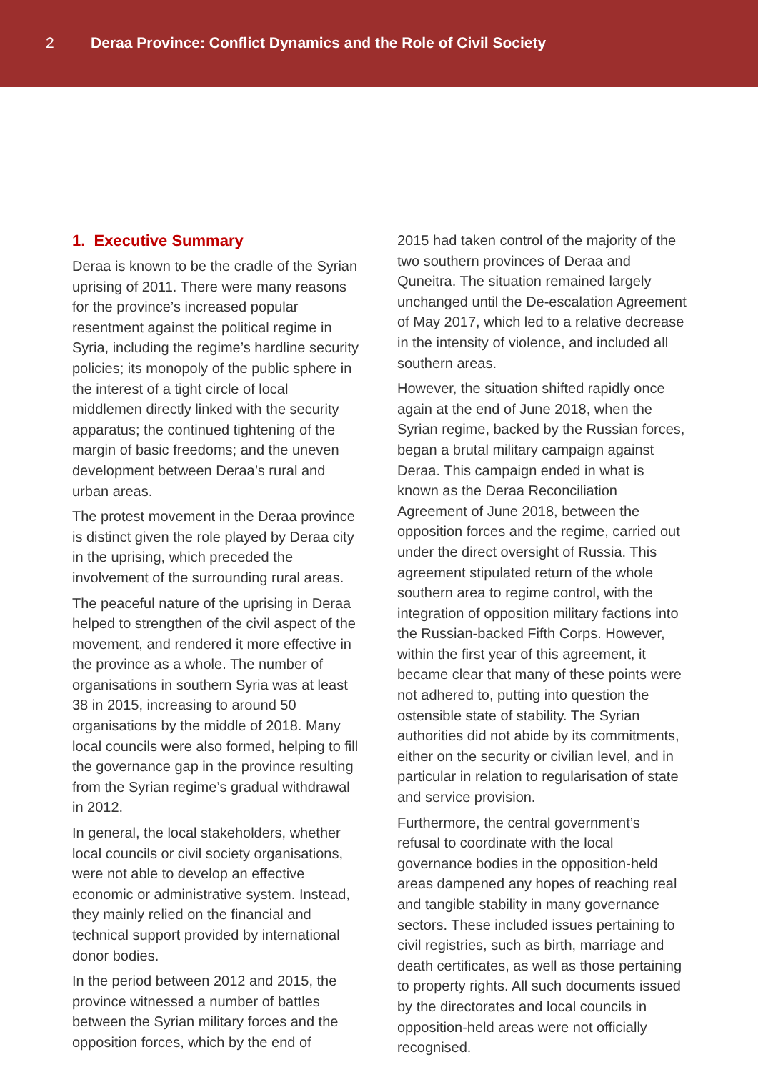2
Deraa Province: Conflict Dynamics and the Role of Civil Society
1. Executive Summary
Deraa is known to be the cradle of the Syrian uprising of 2011. There were many reasons for the province’s increased popular resentment against the political regime in Syria, including the regime’s hardline security policies; its monopoly of the public sphere in the interest of a tight circle of local middlemen directly linked with the security apparatus; the continued tightening of the margin of basic freedoms; and the uneven development between Deraa’s rural and urban areas.
The protest movement in the Deraa province is distinct given the role played by Deraa city in the uprising, which preceded the involvement of the surrounding rural areas.
The peaceful nature of the uprising in Deraa helped to strengthen of the civil aspect of the movement, and rendered it more effective in the province as a whole. The number of organisations in southern Syria was at least 38 in 2015, increasing to around 50 organisations by the middle of 2018. Many local councils were also formed, helping to fill the governance gap in the province resulting from the Syrian regime’s gradual withdrawal in 2012.
In general, the local stakeholders, whether local councils or civil society organisations, were not able to develop an effective economic or administrative system. Instead, they mainly relied on the financial and technical support provided by international donor bodies.
In the period between 2012 and 2015, the province witnessed a number of battles between the Syrian military forces and the opposition forces, which by the end of
2015 had taken control of the majority of the two southern provinces of Deraa and Quneitra. The situation remained largely unchanged until the De-escalation Agreement of May 2017, which led to a relative decrease in the intensity of violence, and included all southern areas.
However, the situation shifted rapidly once again at the end of June 2018, when the Syrian regime, backed by the Russian forces, began a brutal military campaign against Deraa. This campaign ended in what is known as the Deraa Reconciliation Agreement of June 2018, between the opposition forces and the regime, carried out under the direct oversight of Russia. This agreement stipulated return of the whole southern area to regime control, with the integration of opposition military factions into the Russian-backed Fifth Corps. However, within the first year of this agreement, it became clear that many of these points were not adhered to, putting into question the ostensible state of stability. The Syrian authorities did not abide by its commitments, either on the security or civilian level, and in particular in relation to regularisation of state and service provision.
Furthermore, the central government’s refusal to coordinate with the local governance bodies in the opposition-held areas dampened any hopes of reaching real and tangible stability in many governance sectors. These included issues pertaining to civil registries, such as birth, marriage and death certificates, as well as those pertaining to property rights. All such documents issued by the directorates and local councils in opposition-held areas were not officially recognised.